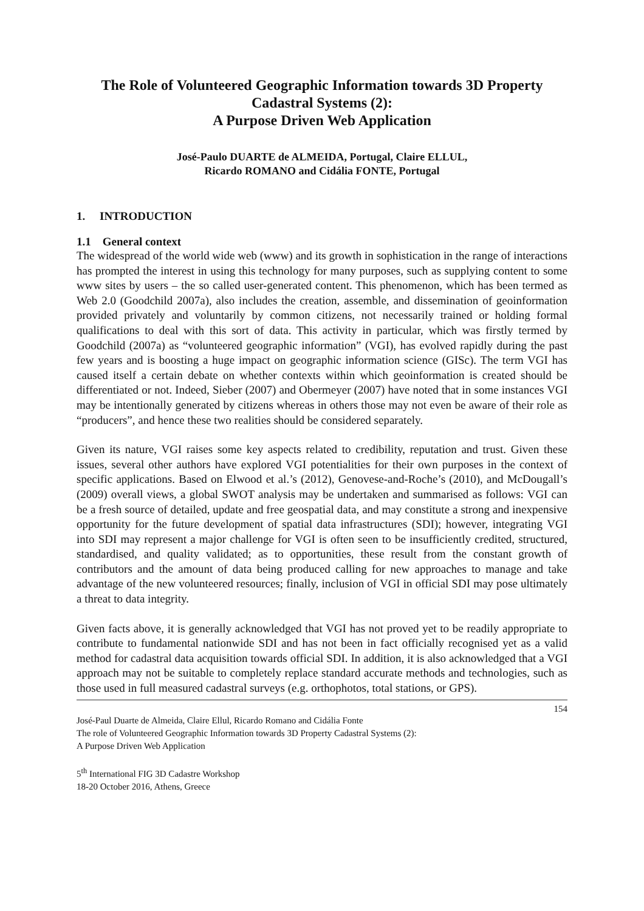The Role of Volunteered Geographic Information towards 3D Property Cadastral Systems (2):
A Purpose Driven Web Application
José-Paulo DUARTE de ALMEIDA, Portugal, Claire ELLUL,
Ricardo ROMANO and Cidália FONTE, Portugal
1. INTRODUCTION
1.1 General context
The widespread of the world wide web (www) and its growth in sophistication in the range of interactions has prompted the interest in using this technology for many purposes, such as supplying content to some www sites by users – the so called user-generated content. This phenomenon, which has been termed as Web 2.0 (Goodchild 2007a), also includes the creation, assemble, and dissemination of geoinformation provided privately and voluntarily by common citizens, not necessarily trained or holding formal qualifications to deal with this sort of data. This activity in particular, which was firstly termed by Goodchild (2007a) as “volunteered geographic information” (VGI), has evolved rapidly during the past few years and is boosting a huge impact on geographic information science (GISc). The term VGI has caused itself a certain debate on whether contexts within which geoinformation is created should be differentiated or not. Indeed, Sieber (2007) and Obermeyer (2007) have noted that in some instances VGI may be intentionally generated by citizens whereas in others those may not even be aware of their role as “producers”, and hence these two realities should be considered separately.
Given its nature, VGI raises some key aspects related to credibility, reputation and trust. Given these issues, several other authors have explored VGI potentialities for their own purposes in the context of specific applications. Based on Elwood et al.’s (2012), Genovese-and-Roche’s (2010), and McDougall’s (2009) overall views, a global SWOT analysis may be undertaken and summarised as follows: VGI can be a fresh source of detailed, update and free geospatial data, and may constitute a strong and inexpensive opportunity for the future development of spatial data infrastructures (SDI); however, integrating VGI into SDI may represent a major challenge for VGI is often seen to be insufficiently credited, structured, standardised, and quality validated; as to opportunities, these result from the constant growth of contributors and the amount of data being produced calling for new approaches to manage and take advantage of the new volunteered resources; finally, inclusion of VGI in official SDI may pose ultimately a threat to data integrity.
Given facts above, it is generally acknowledged that VGI has not proved yet to be readily appropriate to contribute to fundamental nationwide SDI and has not been in fact officially recognised yet as a valid method for cadastral data acquisition towards official SDI. In addition, it is also acknowledged that a VGI approach may not be suitable to completely replace standard accurate methods and technologies, such as those used in full measured cadastral surveys (e.g. orthophotos, total stations, or GPS).
154
José-Paul Duarte de Almeida, Claire Ellul, Ricardo Romano and Cidália Fonte
The role of Volunteered Geographic Information towards 3D Property Cadastral Systems (2):
A Purpose Driven Web Application
5<sup>th</sup> International FIG 3D Cadastre Workshop
18-20 October 2016, Athens, Greece